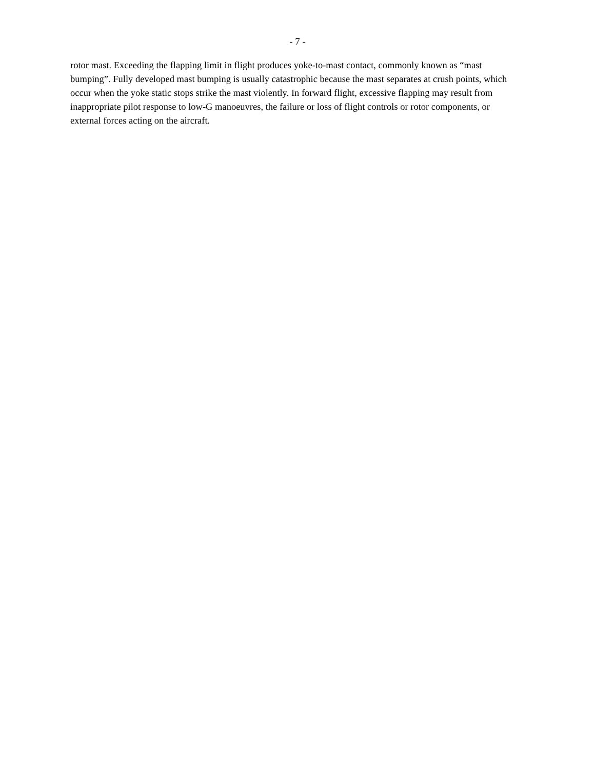- 7 -
rotor mast. Exceeding the flapping limit in flight produces yoke-to-mast contact, commonly known as “mast bumping”. Fully developed mast bumping is usually catastrophic because the mast separates at crush points, which occur when the yoke static stops strike the mast violently. In forward flight, excessive flapping may result from inappropriate pilot response to low-G manoeuvres, the failure or loss of flight controls or rotor components, or external forces acting on the aircraft.